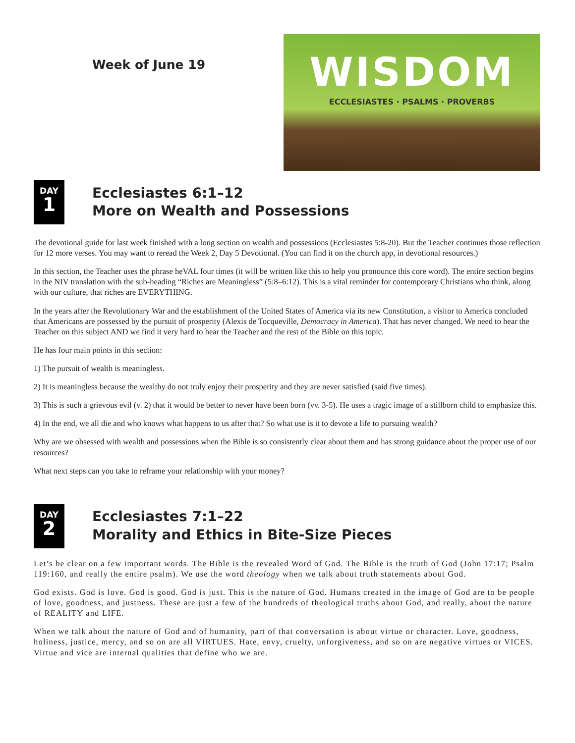Week of June 19
WISDOM
ECCLESIASTES · PSALMS · PROVERBS
DAY
1
Ecclesiastes 6:1–12
More on Wealth and Possessions
The devotional guide for last week finished with a long section on wealth and possessions (Ecclesiastes 5:8-20). But the Teacher continues those reflection for 12 more verses. You may want to reread the Week 2, Day 5 Devotional. (You can find it on the church app, in devotional resources.)
In this section, the Teacher uses the phrase heVAL four times (it will be written like this to help you pronounce this core word). The entire section begins in the NIV translation with the sub-heading “Riches are Meaningless” (5:8–6:12). This is a vital reminder for contemporary Christians who think, along with our culture, that riches are EVERYTHING.
In the years after the Revolutionary War and the establishment of the United States of America via its new Constitution, a visitor to America concluded that Americans are possessed by the pursuit of prosperity (Alexis de Tocqueville, Democracy in America). That has never changed. We need to hear the Teacher on this subject AND we find it very hard to hear the Teacher and the rest of the Bible on this topic.
He has four main points in this section:
1) The pursuit of wealth is meaningless.
2) It is meaningless because the wealthy do not truly enjoy their prosperity and they are never satisfied (said five times).
3) This is such a grievous evil (v. 2) that it would be better to never have been born (vv. 3-5). He uses a tragic image of a stillborn child to emphasize this.
4) In the end, we all die and who knows what happens to us after that? So what use is it to devote a life to pursuing wealth?
Why are we obsessed with wealth and possessions when the Bible is so consistently clear about them and has strong guidance about the proper use of our resources?
What next steps can you take to reframe your relationship with your money?
DAY
2
Ecclesiastes 7:1–22
Morality and Ethics in Bite-Size Pieces
Let’s be clear on a few important words. The Bible is the revealed Word of God. The Bible is the truth of God (John 17:17; Psalm 119:160, and really the entire psalm). We use the word theology when we talk about truth statements about God.
God exists. God is love. God is good. God is just. This is the nature of God. Humans created in the image of God are to be people of love, goodness, and justness. These are just a few of the hundreds of theological truths about God, and really, about the nature of REALITY and LIFE.
When we talk about the nature of God and of humanity, part of that conversation is about virtue or character. Love, goodness, holiness, justice, mercy, and so on are all VIRTUES. Hate, envy, cruelty, unforgiveness, and so on are negative virtues or VICES. Virtue and vice are internal qualities that define who we are.